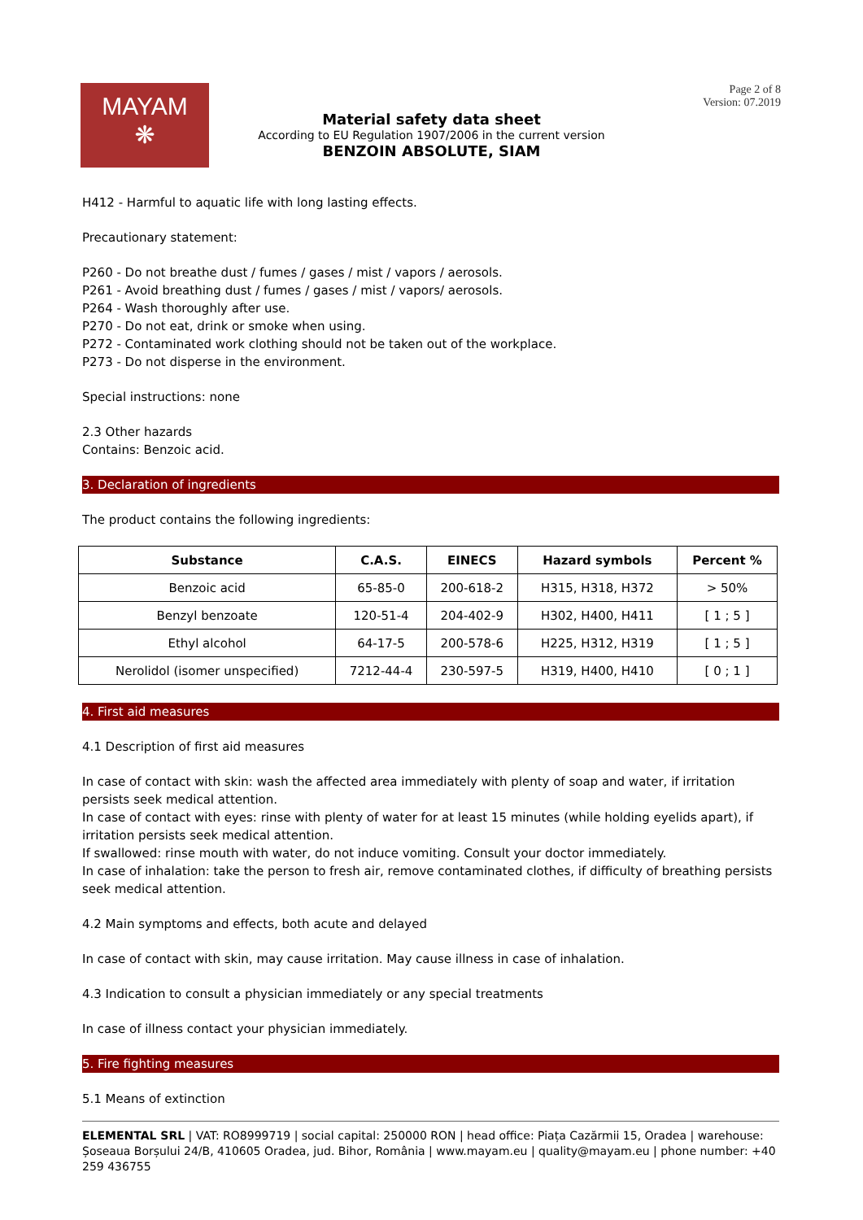MAYAM
❋
Page 2 of 8
Version: 07.2019
Material safety data sheet
According to EU Regulation 1907/2006 in the current version
BENZOIN ABSOLUTE, SIAM
H412 - Harmful to aquatic life with long lasting effects.
Precautionary statement:
P260 - Do not breathe dust / fumes / gases / mist / vapors / aerosols.
P261 - Avoid breathing dust / fumes / gases / mist / vapors/ aerosols.
P264 - Wash thoroughly after use.
P270 - Do not eat, drink or smoke when using.
P272 - Contaminated work clothing should not be taken out of the workplace.
P273 - Do not disperse in the environment.
Special instructions: none
2.3 Other hazards
Contains: Benzoic acid.
3. Declaration of ingredients
The product contains the following ingredients:
| Substance | C.A.S. | EINECS | Hazard symbols | Percent % |
| --- | --- | --- | --- | --- |
| Benzoic acid | 65-85-0 | 200-618-2 | H315, H318, H372 | > 50% |
| Benzyl benzoate | 120-51-4 | 204-402-9 | H302, H400, H411 | [ 1 ; 5 ] |
| Ethyl alcohol | 64-17-5 | 200-578-6 | H225, H312, H319 | [ 1 ; 5 ] |
| Nerolidol (isomer unspecified) | 7212-44-4 | 230-597-5 | H319, H400, H410 | [ 0 ; 1 ] |
4. First aid measures
4.1 Description of first aid measures
In case of contact with skin: wash the affected area immediately with plenty of soap and water, if irritation persists seek medical attention.
In case of contact with eyes: rinse with plenty of water for at least 15 minutes (while holding eyelids apart), if irritation persists seek medical attention.
If swallowed: rinse mouth with water, do not induce vomiting. Consult your doctor immediately.
In case of inhalation: take the person to fresh air, remove contaminated clothes, if difficulty of breathing persists seek medical attention.
4.2 Main symptoms and effects, both acute and delayed
In case of contact with skin, may cause irritation. May cause illness in case of inhalation.
4.3 Indication to consult a physician immediately or any special treatments
In case of illness contact your physician immediately.
5. Fire fighting measures
5.1 Means of extinction
ELEMENTAL SRL | VAT: RO8999719 | social capital: 250000 RON | head office: Piața Cazărmii 15, Oradea | warehouse: Șoseaua Borșului 24/B, 410605 Oradea, jud. Bihor, România | www.mayam.eu | quality@mayam.eu | phone number: +40 259 436755